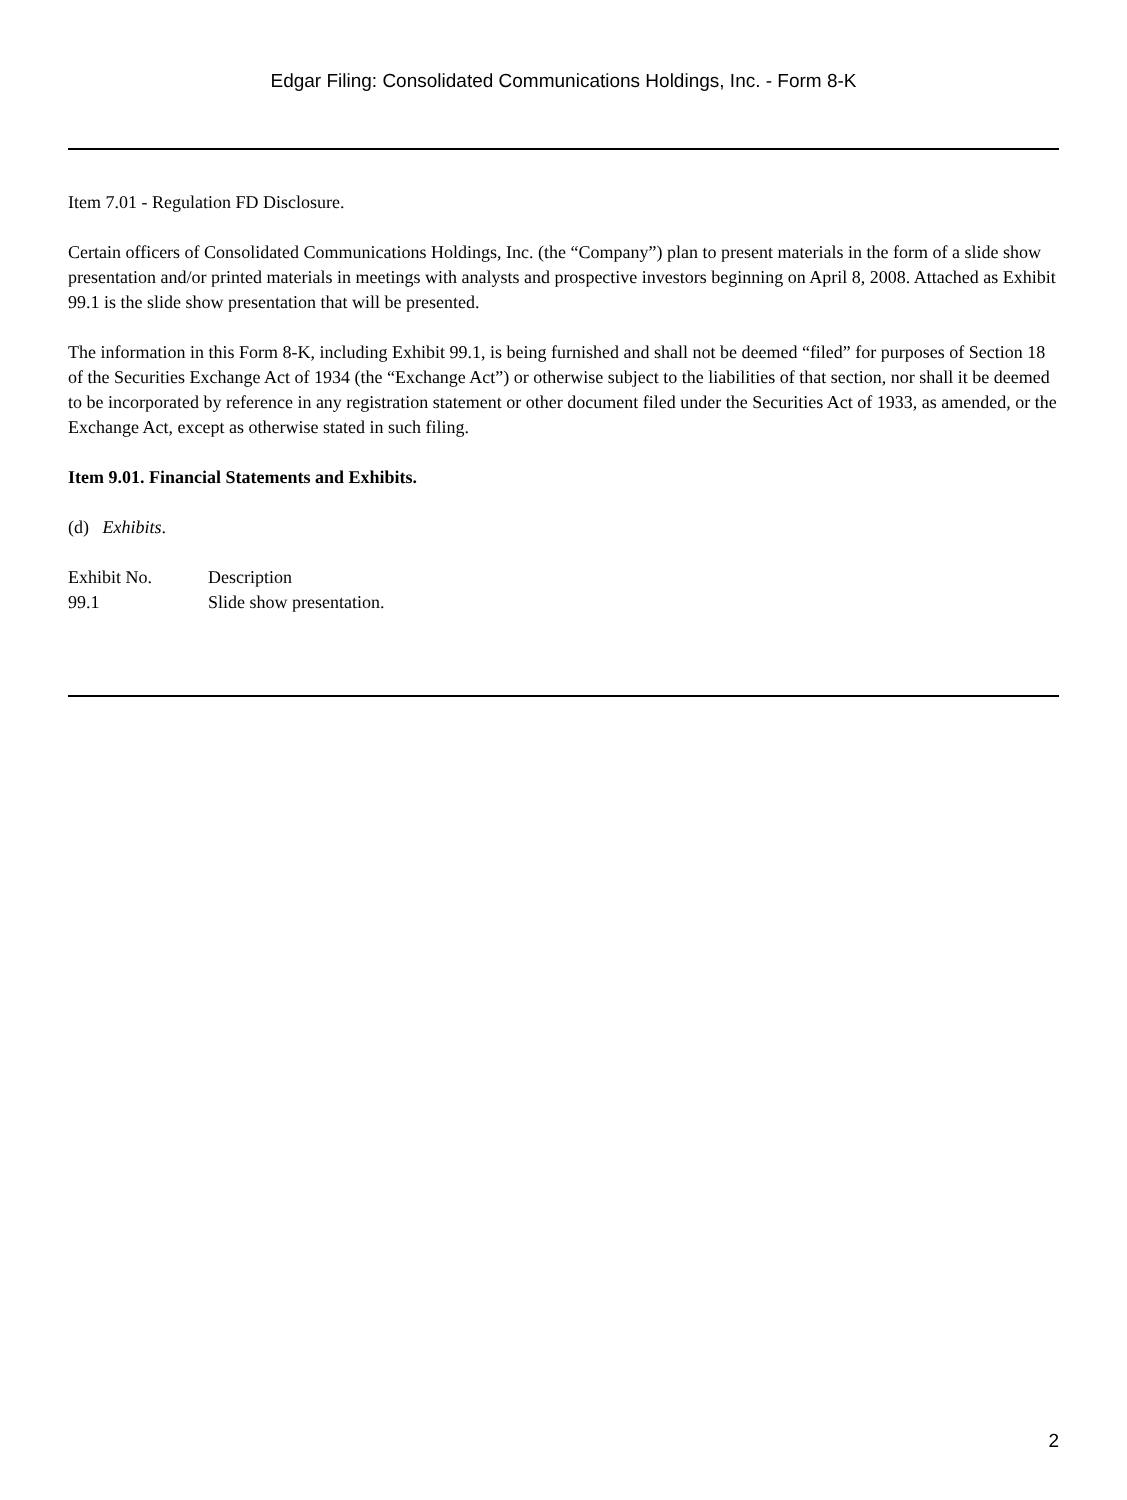Edgar Filing: Consolidated Communications Holdings, Inc. - Form 8-K
Item 7.01 - Regulation FD Disclosure.
Certain officers of Consolidated Communications Holdings, Inc. (the “Company”) plan to present materials in the form of a slide show presentation and/or printed materials in meetings with analysts and prospective investors beginning on April 8, 2008. Attached as Exhibit 99.1 is the slide show presentation that will be presented.
The information in this Form 8-K, including Exhibit 99.1, is being furnished and shall not be deemed “filed” for purposes of Section 18 of the Securities Exchange Act of 1934 (the “Exchange Act”) or otherwise subject to the liabilities of that section, nor shall it be deemed to be incorporated by reference in any registration statement or other document filed under the Securities Act of 1933, as amended, or the Exchange Act, except as otherwise stated in such filing.
Item 9.01. Financial Statements and Exhibits.
(d) Exhibits.
| Exhibit No. | Description |
| 99.1 | Slide show presentation. |
2